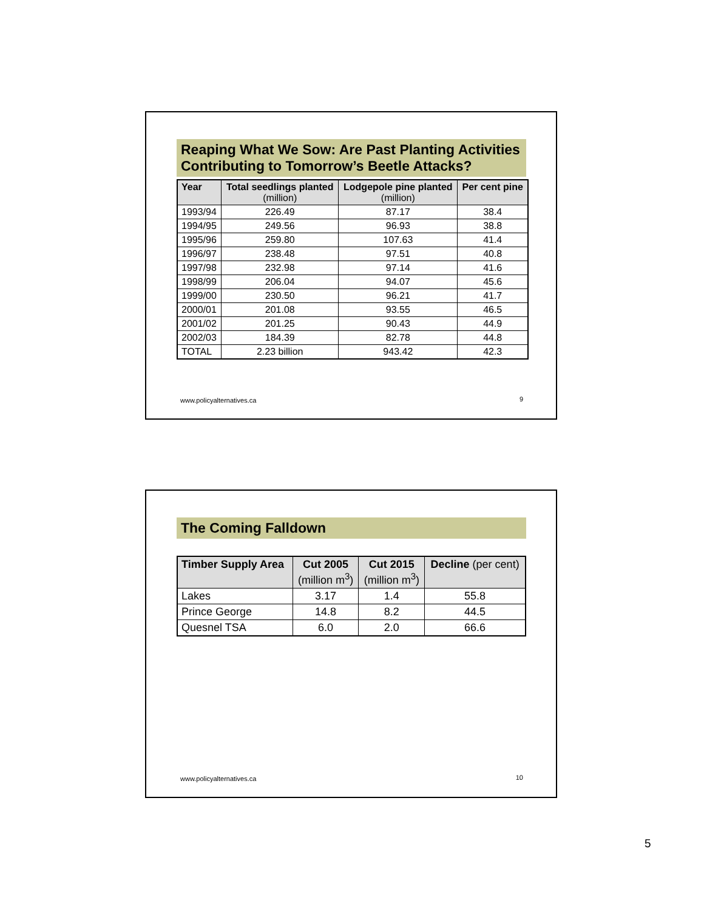Reaping What We Sow: Are Past Planting Activities Contributing to Tomorrow’s Beetle Attacks?
| Year | Total seedlings planted (million) | Lodgepole pine planted (million) | Per cent pine |
| --- | --- | --- | --- |
| 1993/94 | 226.49 | 87.17 | 38.4 |
| 1994/95 | 249.56 | 96.93 | 38.8 |
| 1995/96 | 259.80 | 107.63 | 41.4 |
| 1996/97 | 238.48 | 97.51 | 40.8 |
| 1997/98 | 232.98 | 97.14 | 41.6 |
| 1998/99 | 206.04 | 94.07 | 45.6 |
| 1999/00 | 230.50 | 96.21 | 41.7 |
| 2000/01 | 201.08 | 93.55 | 46.5 |
| 2001/02 | 201.25 | 90.43 | 44.9 |
| 2002/03 | 184.39 | 82.78 | 44.8 |
| TOTAL | 2.23 billion | 943.42 | 42.3 |
www.policyalternatives.ca 9
The Coming Falldown
| Timber Supply Area | Cut 2005 (million m<sup>3</sup>) | Cut 2015 (million m<sup>3</sup>) | Decline (per cent) |
| --- | --- | --- | --- |
| Lakes | 3.17 | 1.4 | 55.8 |
| Prince George | 14.8 | 8.2 | 44.5 |
| Quesnel TSA | 6.0 | 2.0 | 66.6 |
www.policyalternatives.ca 10
5